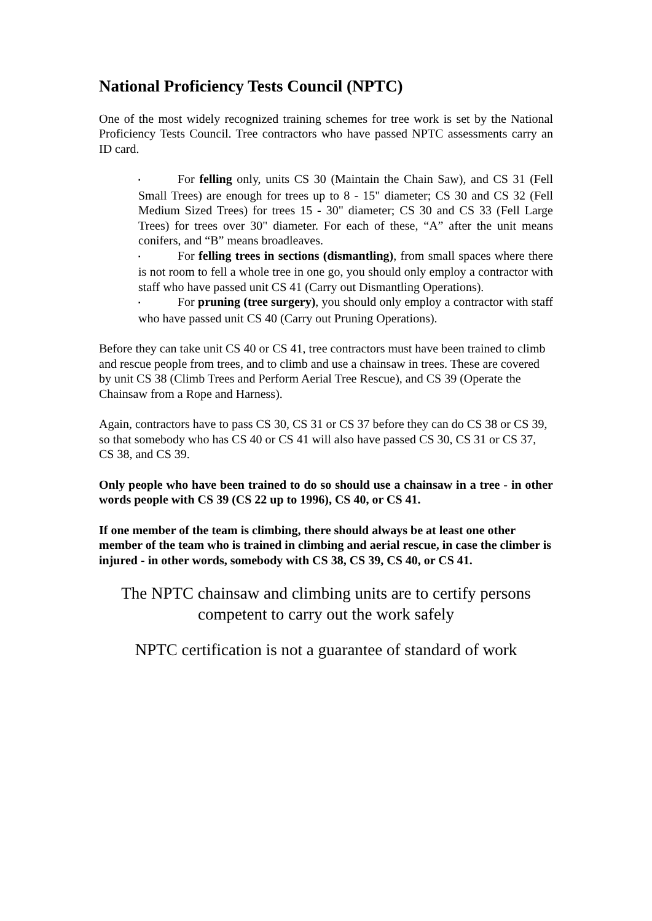National Proficiency Tests Council (NPTC)
One of the most widely recognized training schemes for tree work is set by the National Proficiency Tests Council. Tree contractors who have passed NPTC assessments carry an ID card.
▪ For felling only, units CS 30 (Maintain the Chain Saw), and CS 31 (Fell Small Trees) are enough for trees up to 8 - 15" diameter; CS 30 and CS 32 (Fell Medium Sized Trees) for trees 15 - 30" diameter; CS 30 and CS 33 (Fell Large Trees) for trees over 30" diameter. For each of these, “A” after the unit means conifers, and “B” means broadleaves.
▪ For felling trees in sections (dismantling), from small spaces where there is not room to fell a whole tree in one go, you should only employ a contractor with staff who have passed unit CS 41 (Carry out Dismantling Operations).
▪ For pruning (tree surgery), you should only employ a contractor with staff who have passed unit CS 40 (Carry out Pruning Operations).
Before they can take unit CS 40 or CS 41, tree contractors must have been trained to climb and rescue people from trees, and to climb and use a chainsaw in trees. These are covered by unit CS 38 (Climb Trees and Perform Aerial Tree Rescue), and CS 39 (Operate the Chainsaw from a Rope and Harness).
Again, contractors have to pass CS 30, CS 31 or CS 37 before they can do CS 38 or CS 39, so that somebody who has CS 40 or CS 41 will also have passed CS 30, CS 31 or CS 37, CS 38, and CS 39.
Only people who have been trained to do so should use a chainsaw in a tree - in other words people with CS 39 (CS 22 up to 1996), CS 40, or CS 41.
If one member of the team is climbing, there should always be at least one other member of the team who is trained in climbing and aerial rescue, in case the climber is injured - in other words, somebody with CS 38, CS 39, CS 40, or CS 41.
The NPTC chainsaw and climbing units are to certify persons competent to carry out the work safely
NPTC certification is not a guarantee of standard of work